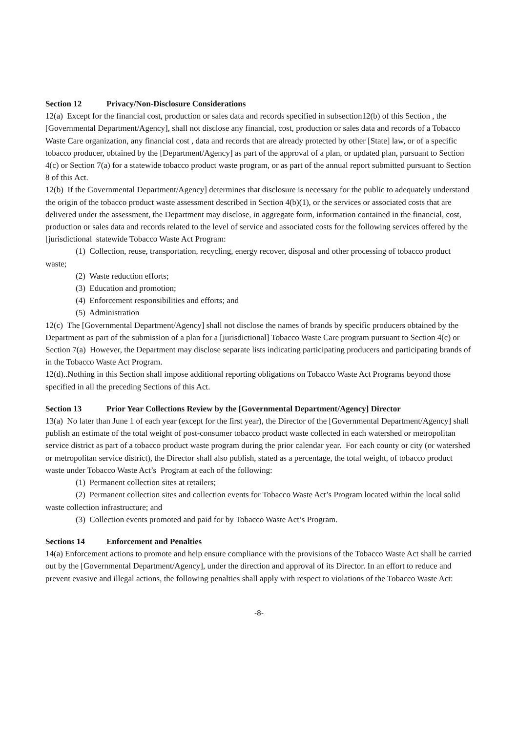Section 12 Privacy/Non-Disclosure Considerations
12(a) Except for the financial cost, production or sales data and records specified in subsection12(b) of this Section , the [Governmental Department/Agency], shall not disclose any financial, cost, production or sales data and records of a Tobacco Waste Care organization, any financial cost , data and records that are already protected by other [State] law, or of a specific tobacco producer, obtained by the [Department/Agency] as part of the approval of a plan, or updated plan, pursuant to Section 4(c) or Section 7(a) for a statewide tobacco product waste program, or as part of the annual report submitted pursuant to Section 8 of this Act.
12(b) If the Governmental Department/Agency] determines that disclosure is necessary for the public to adequately understand the origin of the tobacco product waste assessment described in Section 4(b)(1), or the services or associated costs that are delivered under the assessment, the Department may disclose, in aggregate form, information contained in the financial, cost, production or sales data and records related to the level of service and associated costs for the following services offered by the [jurisdictional statewide Tobacco Waste Act Program:
(1) Collection, reuse, transportation, recycling, energy recover, disposal and other processing of tobacco product waste;
(2) Waste reduction efforts;
(3) Education and promotion;
(4) Enforcement responsibilities and efforts; and
(5) Administration
12(c) The [Governmental Department/Agency] shall not disclose the names of brands by specific producers obtained by the Department as part of the submission of a plan for a [jurisdictional] Tobacco Waste Care program pursuant to Section 4(c) or Section 7(a) However, the Department may disclose separate lists indicating participating producers and participating brands of in the Tobacco Waste Act Program.
12(d)..Nothing in this Section shall impose additional reporting obligations on Tobacco Waste Act Programs beyond those specified in all the preceding Sections of this Act.
Section 13 Prior Year Collections Review by the [Governmental Department/Agency] Director
13(a) No later than June 1 of each year (except for the first year), the Director of the [Governmental Department/Agency] shall publish an estimate of the total weight of post-consumer tobacco product waste collected in each watershed or metropolitan service district as part of a tobacco product waste program during the prior calendar year. For each county or city (or watershed or metropolitan service district), the Director shall also publish, stated as a percentage, the total weight, of tobacco product waste under Tobacco Waste Act’s Program at each of the following:
(1) Permanent collection sites at retailers;
(2) Permanent collection sites and collection events for Tobacco Waste Act’s Program located within the local solid waste collection infrastructure; and
(3) Collection events promoted and paid for by Tobacco Waste Act’s Program.
Sections 14 Enforcement and Penalties
14(a) Enforcement actions to promote and help ensure compliance with the provisions of the Tobacco Waste Act shall be carried out by the [Governmental Department/Agency], under the direction and approval of its Director. In an effort to reduce and prevent evasive and illegal actions, the following penalties shall apply with respect to violations of the Tobacco Waste Act:
-8-